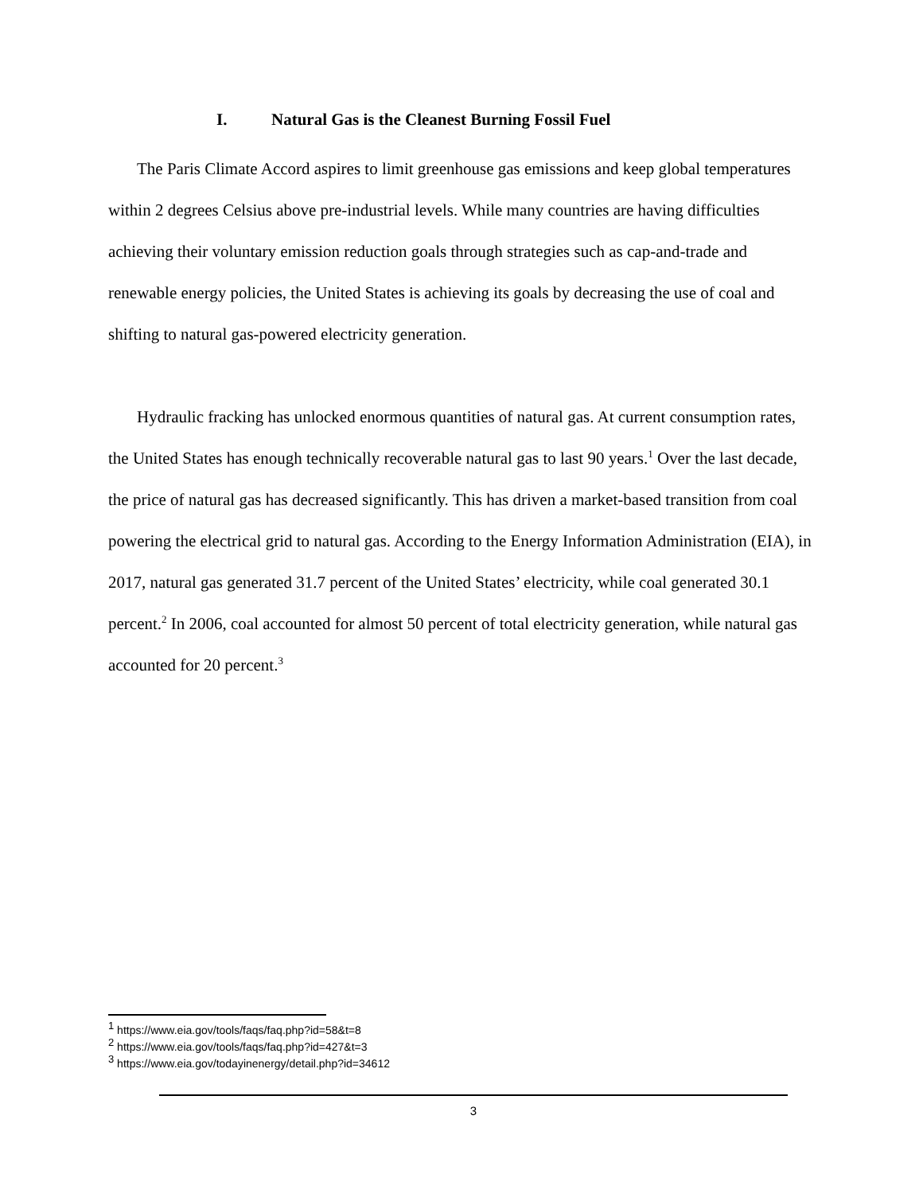I. Natural Gas is the Cleanest Burning Fossil Fuel
The Paris Climate Accord aspires to limit greenhouse gas emissions and keep global temperatures within 2 degrees Celsius above pre-industrial levels. While many countries are having difficulties achieving their voluntary emission reduction goals through strategies such as cap-and-trade and renewable energy policies, the United States is achieving its goals by decreasing the use of coal and shifting to natural gas-powered electricity generation.
Hydraulic fracking has unlocked enormous quantities of natural gas. At current consumption rates, the United States has enough technically recoverable natural gas to last 90 years.<sup>1</sup> Over the last decade, the price of natural gas has decreased significantly. This has driven a market-based transition from coal powering the electrical grid to natural gas. According to the Energy Information Administration (EIA), in 2017, natural gas generated 31.7 percent of the United States’ electricity, while coal generated 30.1 percent.<sup>2</sup> In 2006, coal accounted for almost 50 percent of total electricity generation, while natural gas accounted for 20 percent.<sup>3</sup>
<sup>1</sup> https://www.eia.gov/tools/faqs/faq.php?id=58&t=8
<sup>2</sup> https://www.eia.gov/tools/faqs/faq.php?id=427&t=3
<sup>3</sup> https://www.eia.gov/todayinenergy/detail.php?id=34612
3